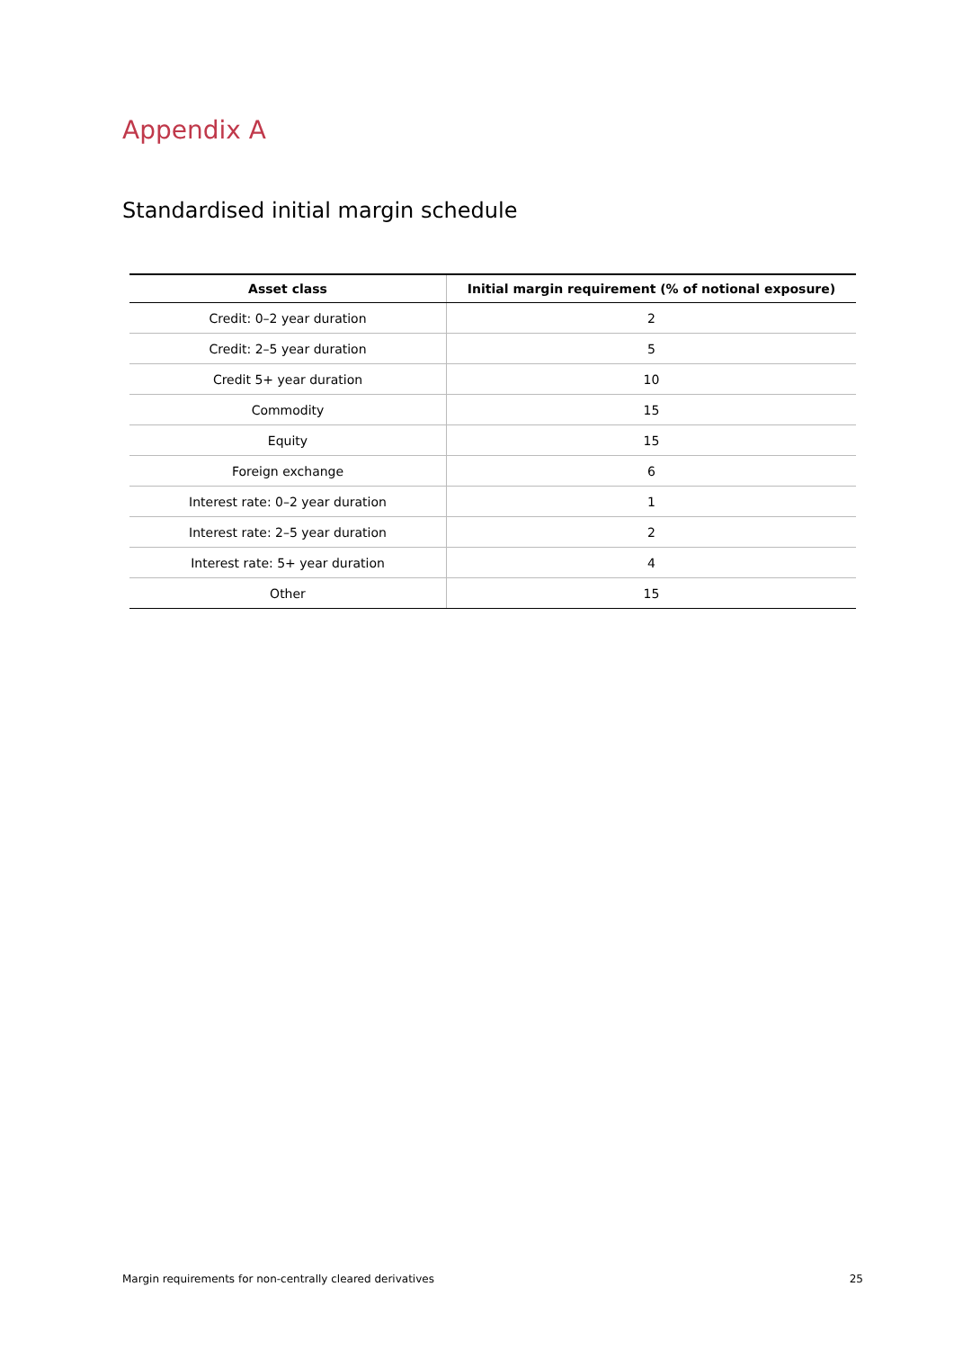Appendix A
Standardised initial margin schedule
| Asset class | Initial margin requirement (% of notional exposure) |
| --- | --- |
| Credit: 0–2 year duration | 2 |
| Credit: 2–5 year duration | 5 |
| Credit 5+ year duration | 10 |
| Commodity | 15 |
| Equity | 15 |
| Foreign exchange | 6 |
| Interest rate: 0–2 year duration | 1 |
| Interest rate: 2–5 year duration | 2 |
| Interest rate: 5+ year duration | 4 |
| Other | 15 |
Margin requirements for non-centrally cleared derivatives 25